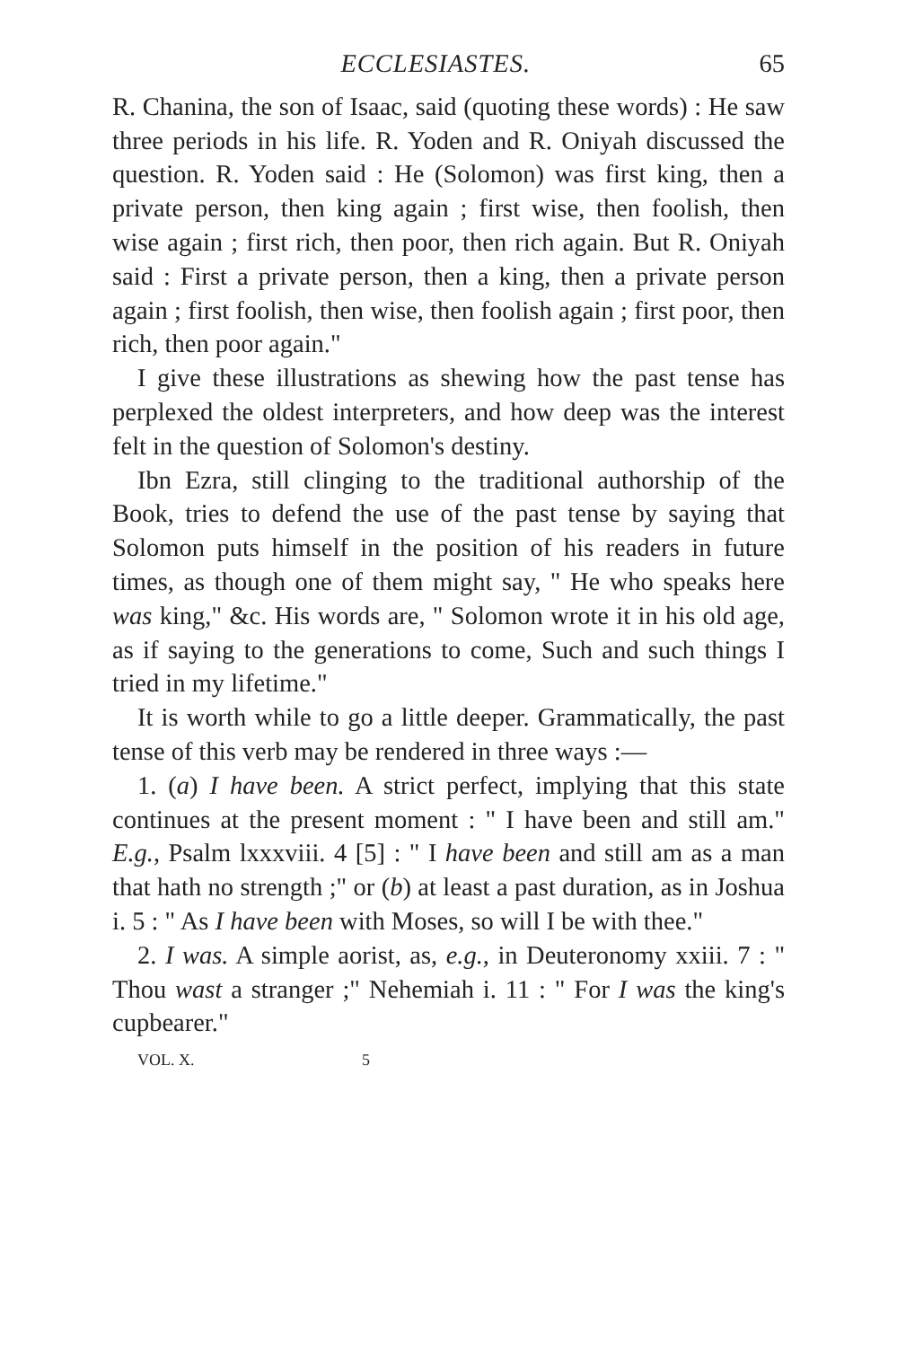ECCLESIASTES. 65
R. Chanina, the son of Isaac, said (quoting these words) : He saw three periods in his life. R. Yoden and R. Oniyah discussed the question. R. Yoden said : He (Solomon) was first king, then a private person, then king again ; first wise, then foolish, then wise again ; first rich, then poor, then rich again. But R. Oniyah said : First a private person, then a king, then a private person again ; first foolish, then wise, then foolish again ; first poor, then rich, then poor again."
I give these illustrations as shewing how the past tense has perplexed the oldest interpreters, and how deep was the interest felt in the question of Solomon's destiny.
Ibn Ezra, still clinging to the traditional authorship of the Book, tries to defend the use of the past tense by saying that Solomon puts himself in the position of his readers in future times, as though one of them might say, " He who speaks here was king," &c. His words are, " Solomon wrote it in his old age, as if saying to the generations to come, Such and such things I tried in my lifetime."
It is worth while to go a little deeper. Grammatically, the past tense of this verb may be rendered in three ways :—
1. (a) I have been. A strict perfect, implying that this state continues at the present moment : " I have been and still am." E.g., Psalm lxxxviii. 4 [5] : " I have been and still am as a man that hath no strength ;" or (b) at least a past duration, as in Joshua i. 5 : " As I have been with Moses, so will I be with thee."
2. I was. A simple aorist, as, e.g., in Deuteronomy xxiii. 7 : " Thou wast a stranger ;" Nehemiah i. 11 : " For I was the king's cupbearer."
VOL. X. 5